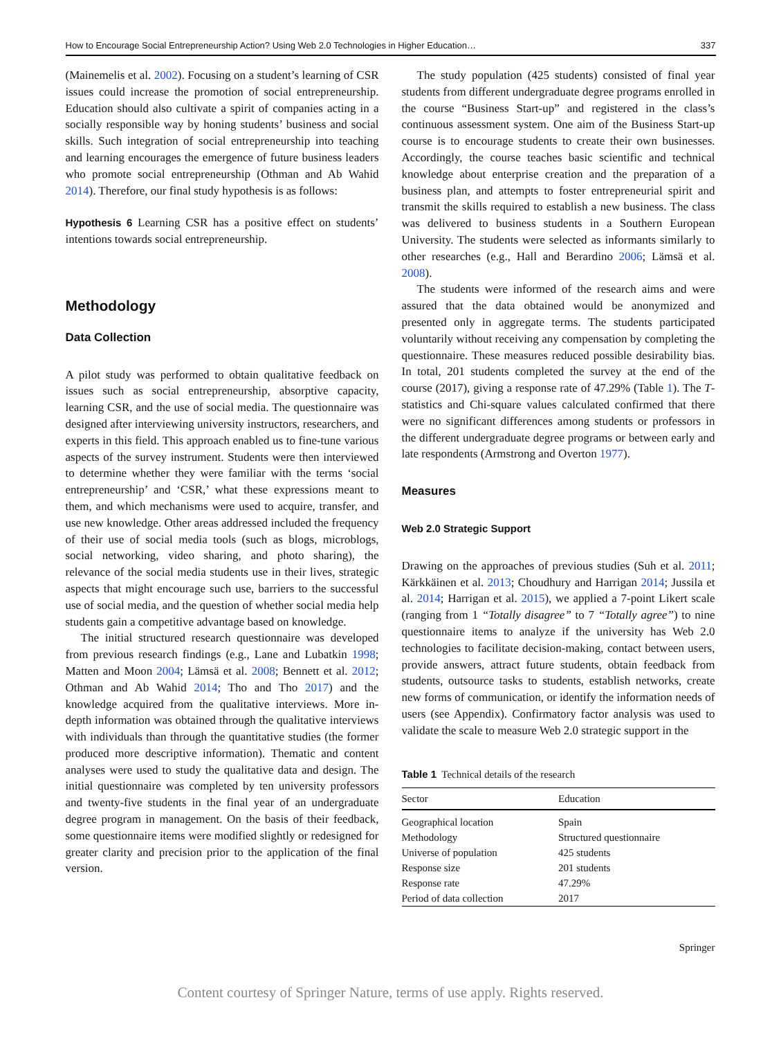How to Encourage Social Entrepreneurship Action? Using Web 2.0 Technologies in Higher Education… 337
(Mainemelis et al. 2002). Focusing on a student’s learning of CSR issues could increase the promotion of social entrepreneurship. Education should also cultivate a spirit of companies acting in a socially responsible way by honing students’ business and social skills. Such integration of social entrepreneurship into teaching and learning encourages the emergence of future business leaders who promote social entrepreneurship (Othman and Ab Wahid 2014). Therefore, our final study hypothesis is as follows:
Hypothesis 6 Learning CSR has a positive effect on students’ intentions towards social entrepreneurship.
Methodology
Data Collection
A pilot study was performed to obtain qualitative feedback on issues such as social entrepreneurship, absorptive capacity, learning CSR, and the use of social media. The questionnaire was designed after interviewing university instructors, researchers, and experts in this field. This approach enabled us to fine-tune various aspects of the survey instrument. Students were then interviewed to determine whether they were familiar with the terms ‘social entrepreneurship’ and ‘CSR,’ what these expressions meant to them, and which mechanisms were used to acquire, transfer, and use new knowledge. Other areas addressed included the frequency of their use of social media tools (such as blogs, microblogs, social networking, video sharing, and photo sharing), the relevance of the social media students use in their lives, strategic aspects that might encourage such use, barriers to the successful use of social media, and the question of whether social media help students gain a competitive advantage based on knowledge.
The initial structured research questionnaire was developed from previous research findings (e.g., Lane and Lubatkin 1998; Matten and Moon 2004; Lämsä et al. 2008; Bennett et al. 2012; Othman and Ab Wahid 2014; Tho and Tho 2017) and the knowledge acquired from the qualitative interviews. More in-depth information was obtained through the qualitative interviews with individuals than through the quantitative studies (the former produced more descriptive information). Thematic and content analyses were used to study the qualitative data and design. The initial questionnaire was completed by ten university professors and twenty-five students in the final year of an undergraduate degree program in management. On the basis of their feedback, some questionnaire items were modified slightly or redesigned for greater clarity and precision prior to the application of the final version.
The study population (425 students) consisted of final year students from different undergraduate degree programs enrolled in the course “Business Start-up” and registered in the class’s continuous assessment system. One aim of the Business Start-up course is to encourage students to create their own businesses. Accordingly, the course teaches basic scientific and technical knowledge about enterprise creation and the preparation of a business plan, and attempts to foster entrepreneurial spirit and transmit the skills required to establish a new business. The class was delivered to business students in a Southern European University. The students were selected as informants similarly to other researches (e.g., Hall and Berardino 2006; Lämsä et al. 2008).
The students were informed of the research aims and were assured that the data obtained would be anonymized and presented only in aggregate terms. The students participated voluntarily without receiving any compensation by completing the questionnaire. These measures reduced possible desirability bias. In total, 201 students completed the survey at the end of the course (2017), giving a response rate of 47.29% (Table 1). The T-statistics and Chi-square values calculated confirmed that there were no significant differences among students or professors in the different undergraduate degree programs or between early and late respondents (Armstrong and Overton 1977).
Measures
Web 2.0 Strategic Support
Drawing on the approaches of previous studies (Suh et al. 2011; Kärkkäinen et al. 2013; Choudhury and Harrigan 2014; Jussila et al. 2014; Harrigan et al. 2015), we applied a 7-point Likert scale (ranging from 1 “Totally disagree” to 7 “Totally agree”) to nine questionnaire items to analyze if the university has Web 2.0 technologies to facilitate decision-making, contact between users, provide answers, attract future students, obtain feedback from students, outsource tasks to students, establish networks, create new forms of communication, or identify the information needs of users (see Appendix). Confirmatory factor analysis was used to validate the scale to measure Web 2.0 strategic support in the
Table 1 Technical details of the research
| Sector | Education |
| --- | --- |
| Geographical location | Spain |
| Methodology | Structured questionnaire |
| Universe of population | 425 students |
| Response size | 201 students |
| Response rate | 47.29% |
| Period of data collection | 2017 |
Springer
Content courtesy of Springer Nature, terms of use apply. Rights reserved.